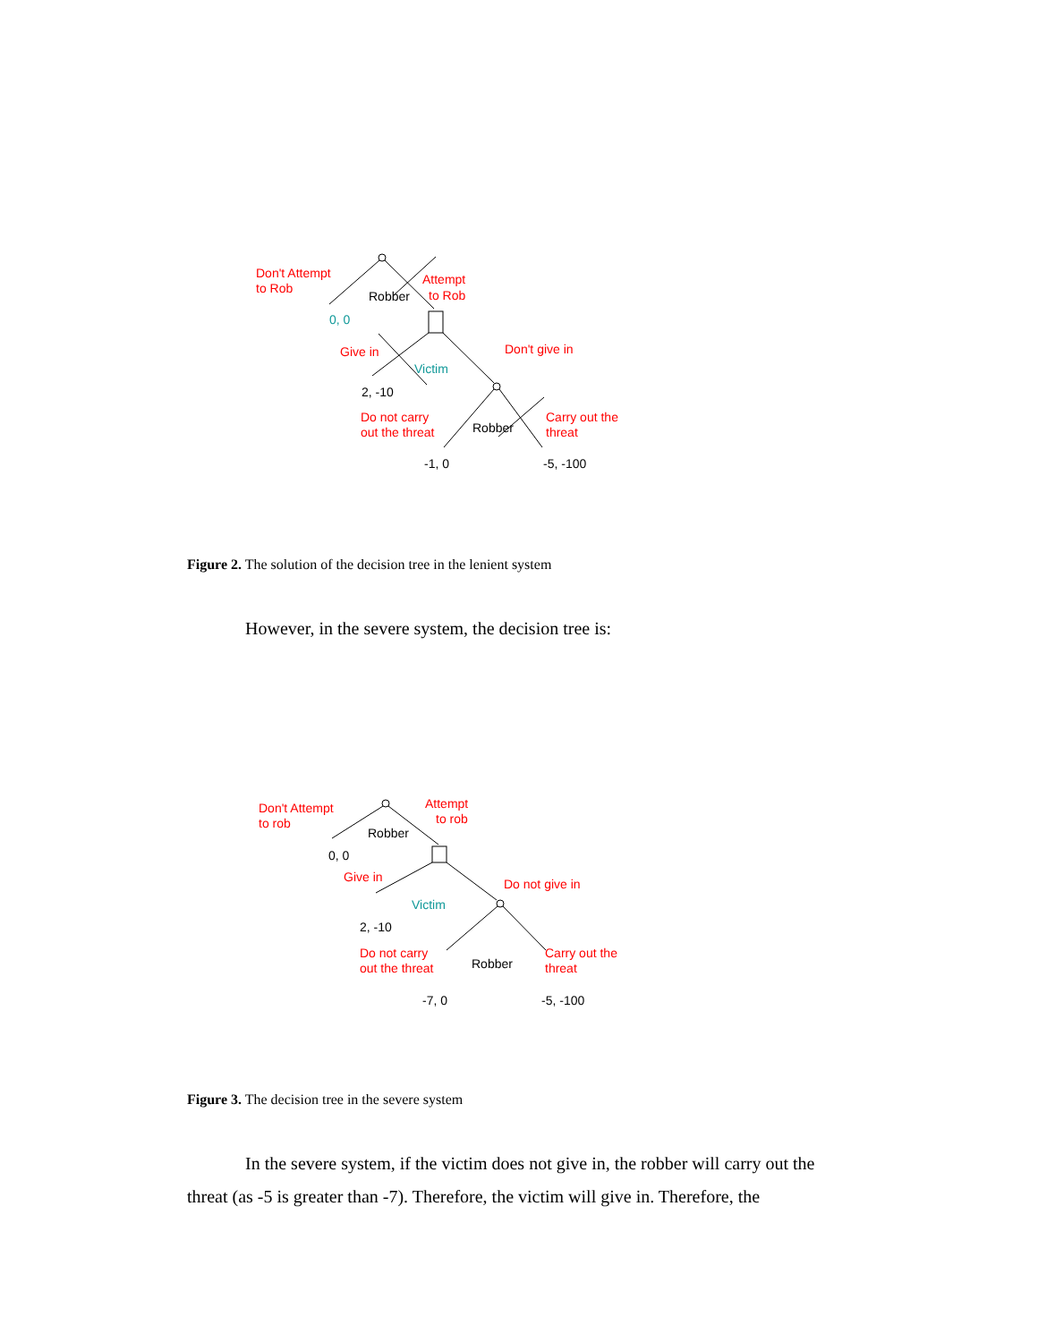Don't Attempt
to Rob
Attempt
to Rob
Robber
0, 0
Give in
Don't give in
Victim
2, -10
Do not carry
out the threat
Robber
Carry out the
threat
-1, 0
-5, -100
Figure 2. The solution of the decision tree in the lenient system
However, in the severe system, the decision tree is:
Don't Attempt
to rob
Attempt
to rob
Robber
0, 0
Give in
Do not give in
Victim
2, -10
Do not carry
out the threat
Robber
Carry out the
threat
-7, 0
-5, -100
Figure 3. The decision tree in the severe system
In the severe system, if the victim does not give in, the robber will carry out the threat (as -5 is greater than -7). Therefore, the victim will give in. Therefore, the